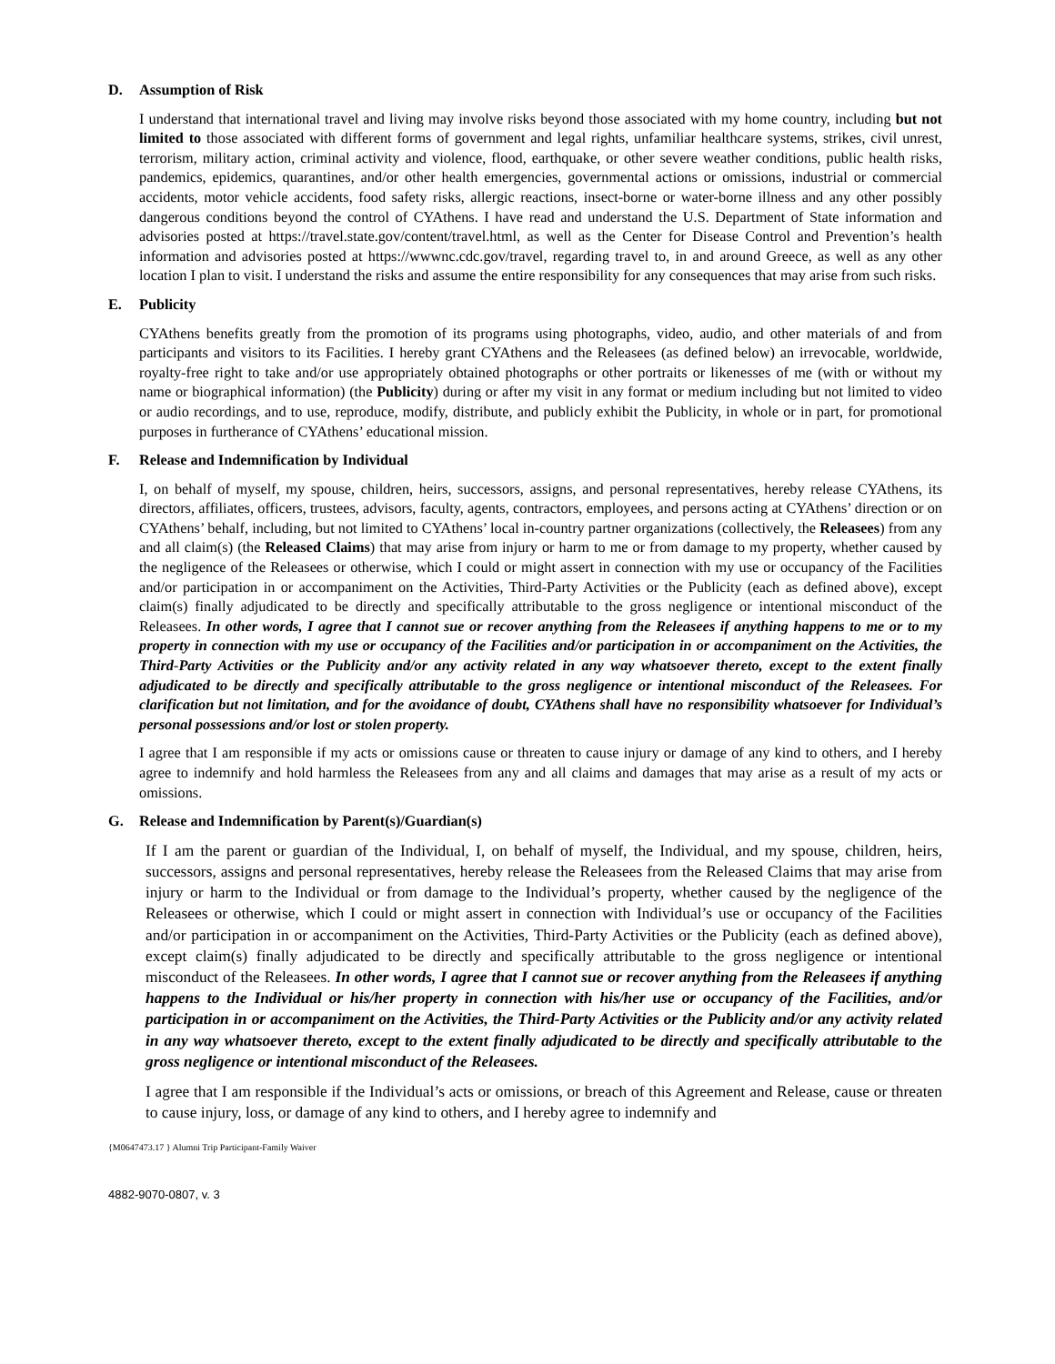D. Assumption of Risk
I understand that international travel and living may involve risks beyond those associated with my home country, including but not limited to those associated with different forms of government and legal rights, unfamiliar healthcare systems, strikes, civil unrest, terrorism, military action, criminal activity and violence, flood, earthquake, or other severe weather conditions, public health risks, pandemics, epidemics, quarantines, and/or other health emergencies, governmental actions or omissions, industrial or commercial accidents, motor vehicle accidents, food safety risks, allergic reactions, insect-borne or water-borne illness and any other possibly dangerous conditions beyond the control of CYAthens. I have read and understand the U.S. Department of State information and advisories posted at https://travel.state.gov/content/travel.html, as well as the Center for Disease Control and Prevention’s health information and advisories posted at https://wwwnc.cdc.gov/travel, regarding travel to, in and around Greece, as well as any other location I plan to visit. I understand the risks and assume the entire responsibility for any consequences that may arise from such risks.
E. Publicity
CYAthens benefits greatly from the promotion of its programs using photographs, video, audio, and other materials of and from participants and visitors to its Facilities. I hereby grant CYAthens and the Releasees (as defined below) an irrevocable, worldwide, royalty-free right to take and/or use appropriately obtained photographs or other portraits or likenesses of me (with or without my name or biographical information) (the Publicity) during or after my visit in any format or medium including but not limited to video or audio recordings, and to use, reproduce, modify, distribute, and publicly exhibit the Publicity, in whole or in part, for promotional purposes in furtherance of CYAthens’ educational mission.
F. Release and Indemnification by Individual
I, on behalf of myself, my spouse, children, heirs, successors, assigns, and personal representatives, hereby release CYAthens, its directors, affiliates, officers, trustees, advisors, faculty, agents, contractors, employees, and persons acting at CYAthens’ direction or on CYAthens’ behalf, including, but not limited to CYAthens’ local in-country partner organizations (collectively, the Releasees) from any and all claim(s) (the Released Claims) that may arise from injury or harm to me or from damage to my property, whether caused by the negligence of the Releasees or otherwise, which I could or might assert in connection with my use or occupancy of the Facilities and/or participation in or accompaniment on the Activities, Third-Party Activities or the Publicity (each as defined above), except claim(s) finally adjudicated to be directly and specifically attributable to the gross negligence or intentional misconduct of the Releasees. In other words, I agree that I cannot sue or recover anything from the Releasees if anything happens to me or to my property in connection with my use or occupancy of the Facilities and/or participation in or accompaniment on the Activities, the Third-Party Activities or the Publicity and/or any activity related in any way whatsoever thereto, except to the extent finally adjudicated to be directly and specifically attributable to the gross negligence or intentional misconduct of the Releasees. For clarification but not limitation, and for the avoidance of doubt, CYAthens shall have no responsibility whatsoever for Individual’s personal possessions and/or lost or stolen property.
I agree that I am responsible if my acts or omissions cause or threaten to cause injury or damage of any kind to others, and I hereby agree to indemnify and hold harmless the Releasees from any and all claims and damages that may arise as a result of my acts or omissions.
G. Release and Indemnification by Parent(s)/Guardian(s)
If I am the parent or guardian of the Individual, I, on behalf of myself, the Individual, and my spouse, children, heirs, successors, assigns and personal representatives, hereby release the Releasees from the Released Claims that may arise from injury or harm to the Individual or from damage to the Individual’s property, whether caused by the negligence of the Releasees or otherwise, which I could or might assert in connection with Individual’s use or occupancy of the Facilities and/or participation in or accompaniment on the Activities, Third-Party Activities or the Publicity (each as defined above), except claim(s) finally adjudicated to be directly and specifically attributable to the gross negligence or intentional misconduct of the Releasees. In other words, I agree that I cannot sue or recover anything from the Releasees if anything happens to the Individual or his/her property in connection with his/her use or occupancy of the Facilities, and/or participation in or accompaniment on the Activities, the Third-Party Activities or the Publicity and/or any activity related in any way whatsoever thereto, except to the extent finally adjudicated to be directly and specifically attributable to the gross negligence or intentional misconduct of the Releasees.
I agree that I am responsible if the Individual’s acts or omissions, or breach of this Agreement and Release, cause or threaten to cause injury, loss, or damage of any kind to others, and I hereby agree to indemnify and
{M0647473.17 } Alumni Trip Participant-Family Waiver
4882-9070-0807, v. 3